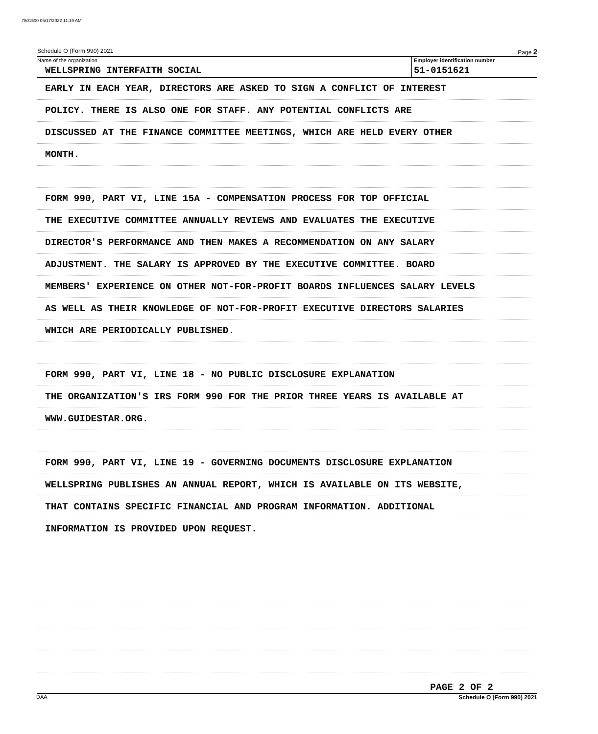7501500 05/17/2022 11:19 AM
Schedule O (Form 990) 2021 Page 2
Name of the organization
WELLSPRING INTERFAITH SOCIAL
Employer identification number
51-0151621
EARLY IN EACH YEAR, DIRECTORS ARE ASKED TO SIGN A CONFLICT OF INTEREST
POLICY. THERE IS ALSO ONE FOR STAFF. ANY POTENTIAL CONFLICTS ARE
DISCUSSED AT THE FINANCE COMMITTEE MEETINGS, WHICH ARE HELD EVERY OTHER
MONTH.
FORM 990, PART VI, LINE 15A - COMPENSATION PROCESS FOR TOP OFFICIAL
THE EXECUTIVE COMMITTEE ANNUALLY REVIEWS AND EVALUATES THE EXECUTIVE
DIRECTOR'S PERFORMANCE AND THEN MAKES A RECOMMENDATION ON ANY SALARY
ADJUSTMENT. THE SALARY IS APPROVED BY THE EXECUTIVE COMMITTEE. BOARD
MEMBERS' EXPERIENCE ON OTHER NOT-FOR-PROFIT BOARDS INFLUENCES SALARY LEVELS
AS WELL AS THEIR KNOWLEDGE OF NOT-FOR-PROFIT EXECUTIVE DIRECTORS SALARIES
WHICH ARE PERIODICALLY PUBLISHED.
FORM 990, PART VI, LINE 18 - NO PUBLIC DISCLOSURE EXPLANATION
THE ORGANIZATION'S IRS FORM 990 FOR THE PRIOR THREE YEARS IS AVAILABLE AT
WWW.GUIDESTAR.ORG.
FORM 990, PART VI, LINE 19 - GOVERNING DOCUMENTS DISCLOSURE EXPLANATION
WELLSPRING PUBLISHES AN ANNUAL REPORT, WHICH IS AVAILABLE ON ITS WEBSITE,
THAT CONTAINS SPECIFIC FINANCIAL AND PROGRAM INFORMATION. ADDITIONAL
INFORMATION IS PROVIDED UPON REQUEST.
PAGE 2 OF 2
Schedule O (Form 990) 2021
DAA